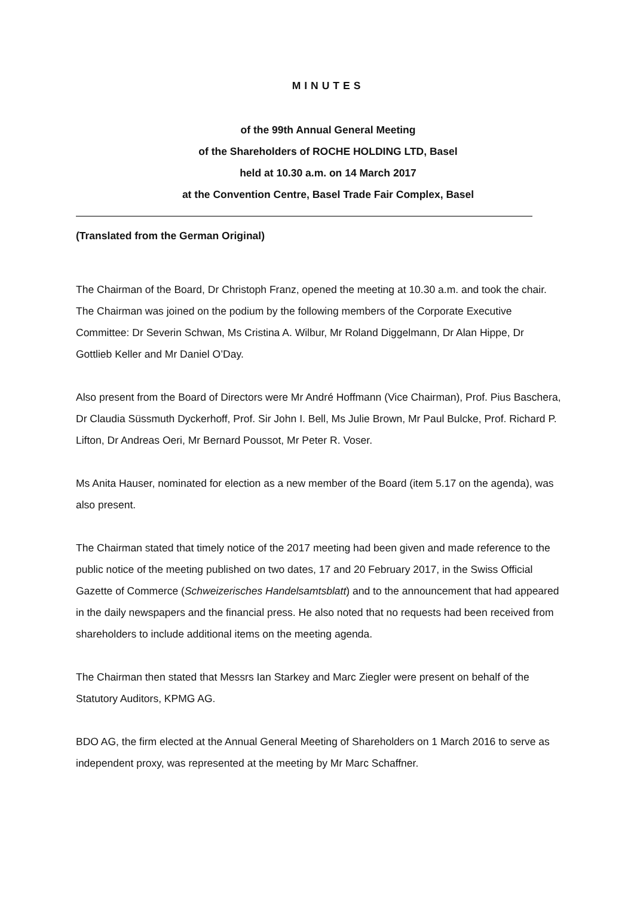MINUTES
of the 99th Annual General Meeting
of the Shareholders of ROCHE HOLDING LTD, Basel
held at 10.30 a.m. on 14 March 2017
at the Convention Centre, Basel Trade Fair Complex, Basel
(Translated from the German Original)
The Chairman of the Board, Dr Christoph Franz, opened the meeting at 10.30 a.m. and took the chair.
The Chairman was joined on the podium by the following members of the Corporate Executive Committee: Dr Severin Schwan, Ms Cristina A. Wilbur, Mr Roland Diggelmann, Dr Alan Hippe, Dr Gottlieb Keller and Mr Daniel O’Day.
Also present from the Board of Directors were Mr André Hoffmann (Vice Chairman), Prof. Pius Baschera, Dr Claudia Süssmuth Dyckerhoff, Prof. Sir John I. Bell, Ms Julie Brown, Mr Paul Bulcke, Prof. Richard P. Lifton, Dr Andreas Oeri, Mr Bernard Poussot, Mr Peter R. Voser.
Ms Anita Hauser, nominated for election as a new member of the Board (item 5.17 on the agenda), was also present.
The Chairman stated that timely notice of the 2017 meeting had been given and made reference to the public notice of the meeting published on two dates, 17 and 20 February 2017, in the Swiss Official Gazette of Commerce (Schweizerisches Handelsamtsblatt) and to the announcement that had appeared in the daily newspapers and the financial press. He also noted that no requests had been received from shareholders to include additional items on the meeting agenda.
The Chairman then stated that Messrs Ian Starkey and Marc Ziegler were present on behalf of the Statutory Auditors, KPMG AG.
BDO AG, the firm elected at the Annual General Meeting of Shareholders on 1 March 2016 to serve as independent proxy, was represented at the meeting by Mr Marc Schaffner.